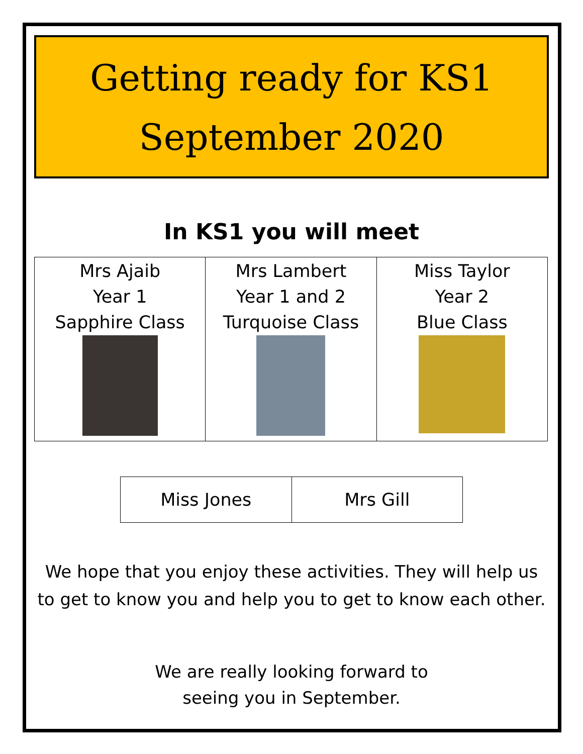Getting ready for KS1
September 2020
In KS1 you will meet
| Mrs Ajaib Year 1 Sapphire Class | Mrs Lambert Year 1 and 2 Turquoise Class | Miss Taylor Year 2 Blue Class |
| Miss Jones | Mrs Gill |
We hope that you enjoy these activities. They will help us to get to know you and help you to get to know each other.
We are really looking forward to
seeing you in September.